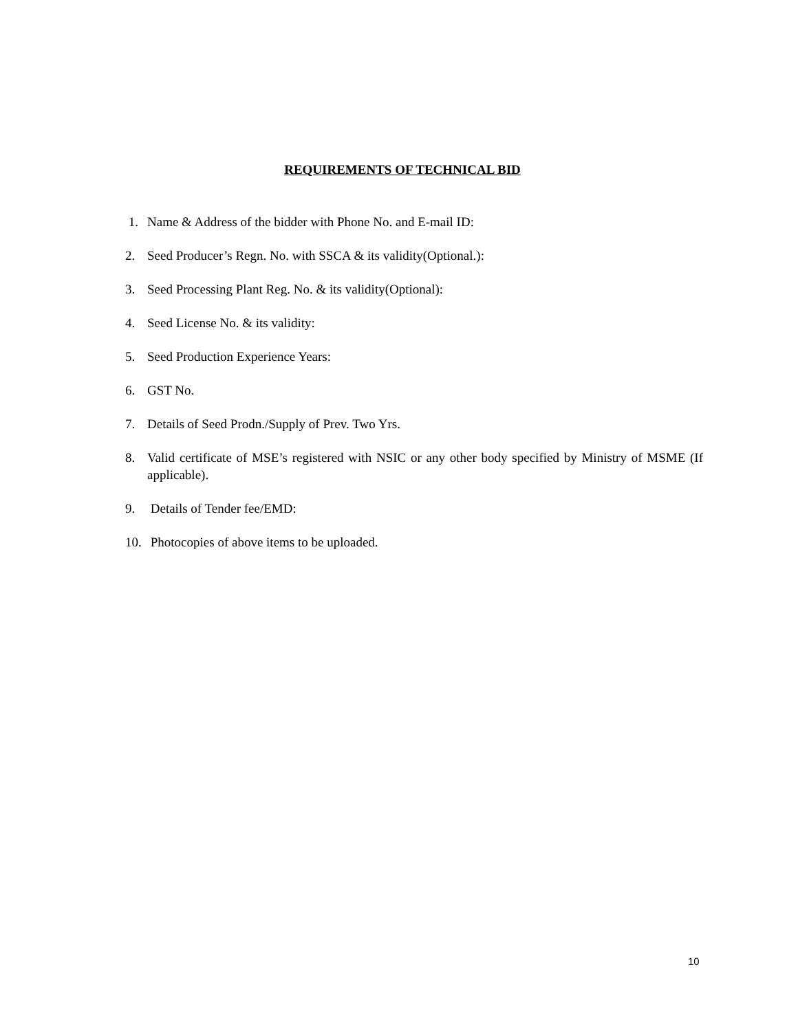REQUIREMENTS OF TECHNICAL BID
1. Name & Address of the bidder with Phone No. and E-mail ID:
2. Seed Producer’s Regn. No. with SSCA & its validity(Optional.):
3. Seed Processing Plant Reg. No. & its validity(Optional):
4. Seed License No. & its validity:
5. Seed Production Experience Years:
6. GST No.
7. Details of Seed Prodn./Supply of Prev. Two Yrs.
8. Valid certificate of MSE’s registered with NSIC or any other body specified by Ministry of MSME (If applicable).
9. Details of Tender fee/EMD:
10. Photocopies of above items to be uploaded.
10